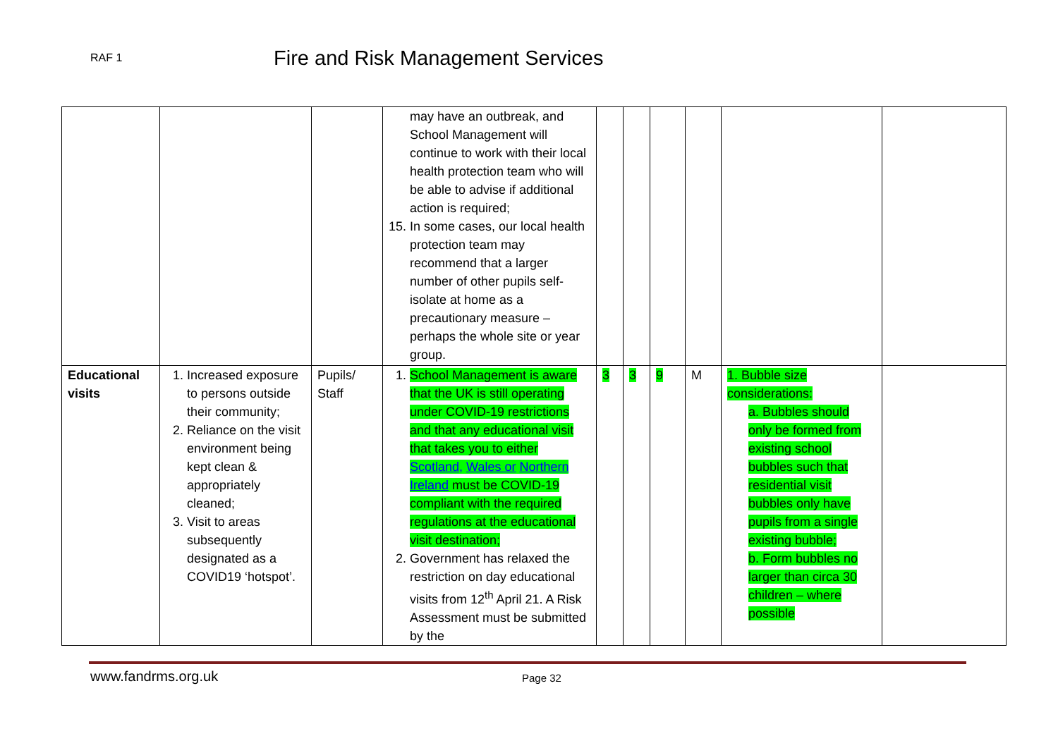RAF 1
Fire and Risk Management Services
| | | | may have an outbreak, and School Management will continue to work with their local health protection team who will be able to advise if additional action is required; 15. In some cases, our local health protection team may recommend that a larger number of other pupils self-isolate at home as a precautionary measure – perhaps the whole site or year group. | | | | | | |
| Educational visits | 1. Increased exposure to persons outside their community; 2. Reliance on the visit environment being kept clean & appropriately cleaned; 3. Visit to areas subsequently designated as a COVID19 ‘hotspot’. | Pupils/ Staff | 1. School Management is aware that the UK is still operating under COVID-19 restrictions and that any educational visit that takes you to either Scotland, Wales or Northern Ireland must be COVID-19 compliant with the required regulations at the educational visit destination; 2. Government has relaxed the restriction on day educational visits from 12<sup>th</sup> April 21. A Risk Assessment must be submitted by the | 3 | 3 | 9 | M | 1. Bubble size considerations: a. Bubbles should only be formed from existing school bubbles such that residential visit bubbles only have pupils from a single existing bubble; b. Form bubbles no larger than circa 30 children – where possible | |
www.fandrms.org.uk Page 32